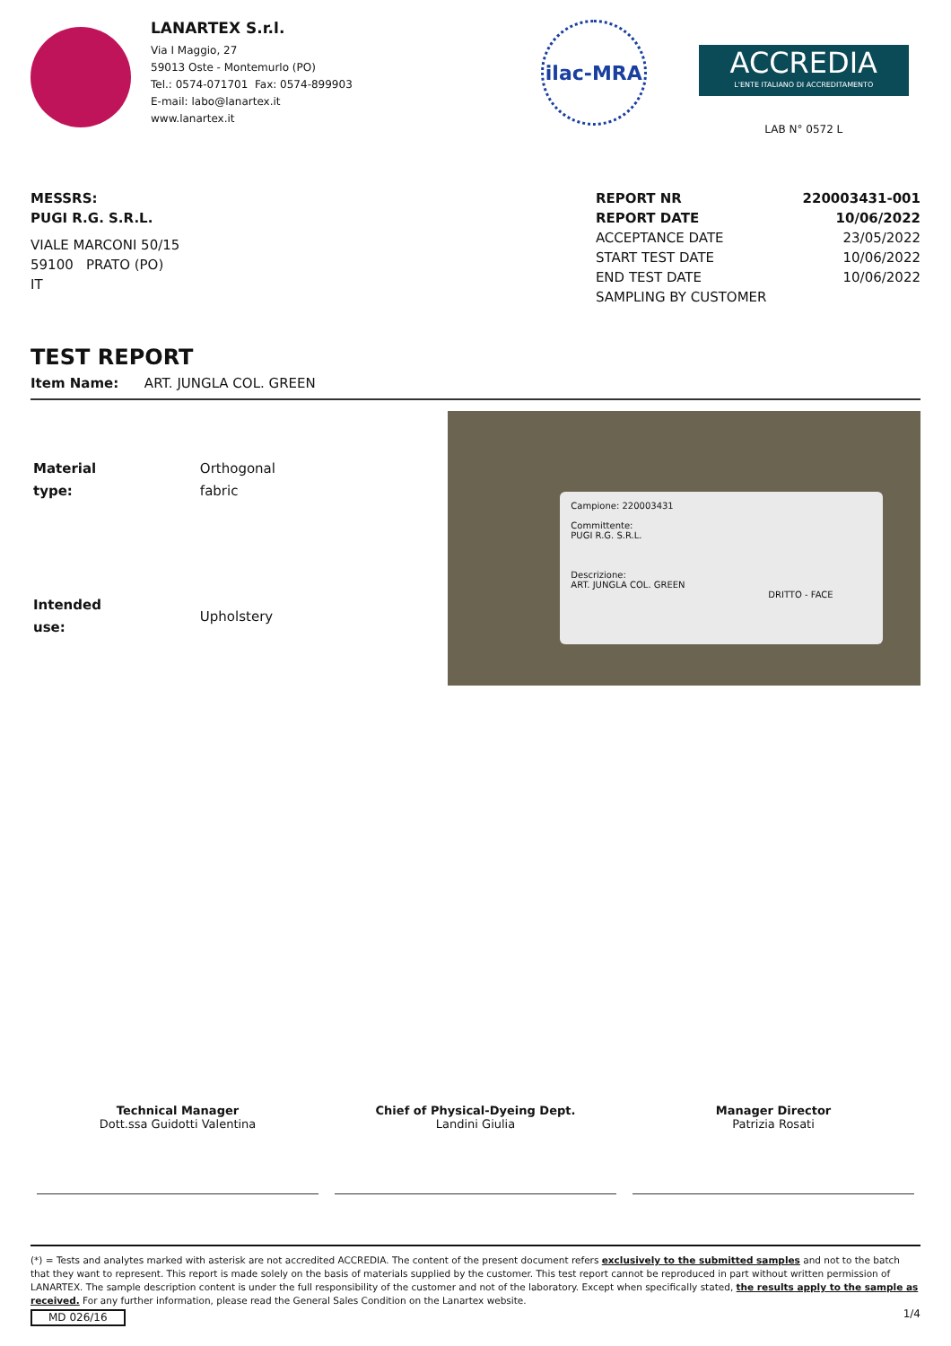LANARTEX S.r.l.
Via I Maggio, 27
59013 Oste - Montemurlo (PO)
Tel.: 0574-071701 Fax: 0574-899903
E-mail: labo@lanartex.it
www.lanartex.it
ilac-MRA
ACCREDIA
L'ENTE ITALIANO DI ACCREDITAMENTO
LAB N° 0572 L
MESSRS:
PUGI R.G. S.R.L.
VIALE MARCONI 50/15
59100 PRATO (PO)
IT
| REPORT NR | 220003431-001 |
| REPORT DATE | 10/06/2022 |
| ACCEPTANCE DATE | 23/05/2022 |
| START TEST DATE | 10/06/2022 |
| END TEST DATE | 10/06/2022 |
| SAMPLING BY CUSTOMER | |
TEST REPORT
Item Name: ART. JUNGLA COL. GREEN
| Material type: | Orthogonal fabric |
| Intended use: | Upholstery |
Campione: 220003431
Committente:
PUGI R.G. S.R.L.
Descrizione:
ART. JUNGLA COL. GREEN
DRITTO - FACE
Technical Manager
Dott.ssa Guidotti Valentina
Chief of Physical-Dyeing Dept.
Landini Giulia
Manager Director
Patrizia Rosati
(*) = Tests and analytes marked with asterisk are not accredited ACCREDIA. The content of the present document refers exclusively to the submitted samples and not to the batch that they want to represent. This report is made solely on the basis of materials supplied by the customer. This test report cannot be reproduced in part without written permission of LANARTEX. The sample description content is under the full responsibility of the customer and not of the laboratory. Except when specifically stated, the results apply to the sample as received. For any further information, please read the General Sales Condition on the Lanartex website.
MD 026/16 1/4